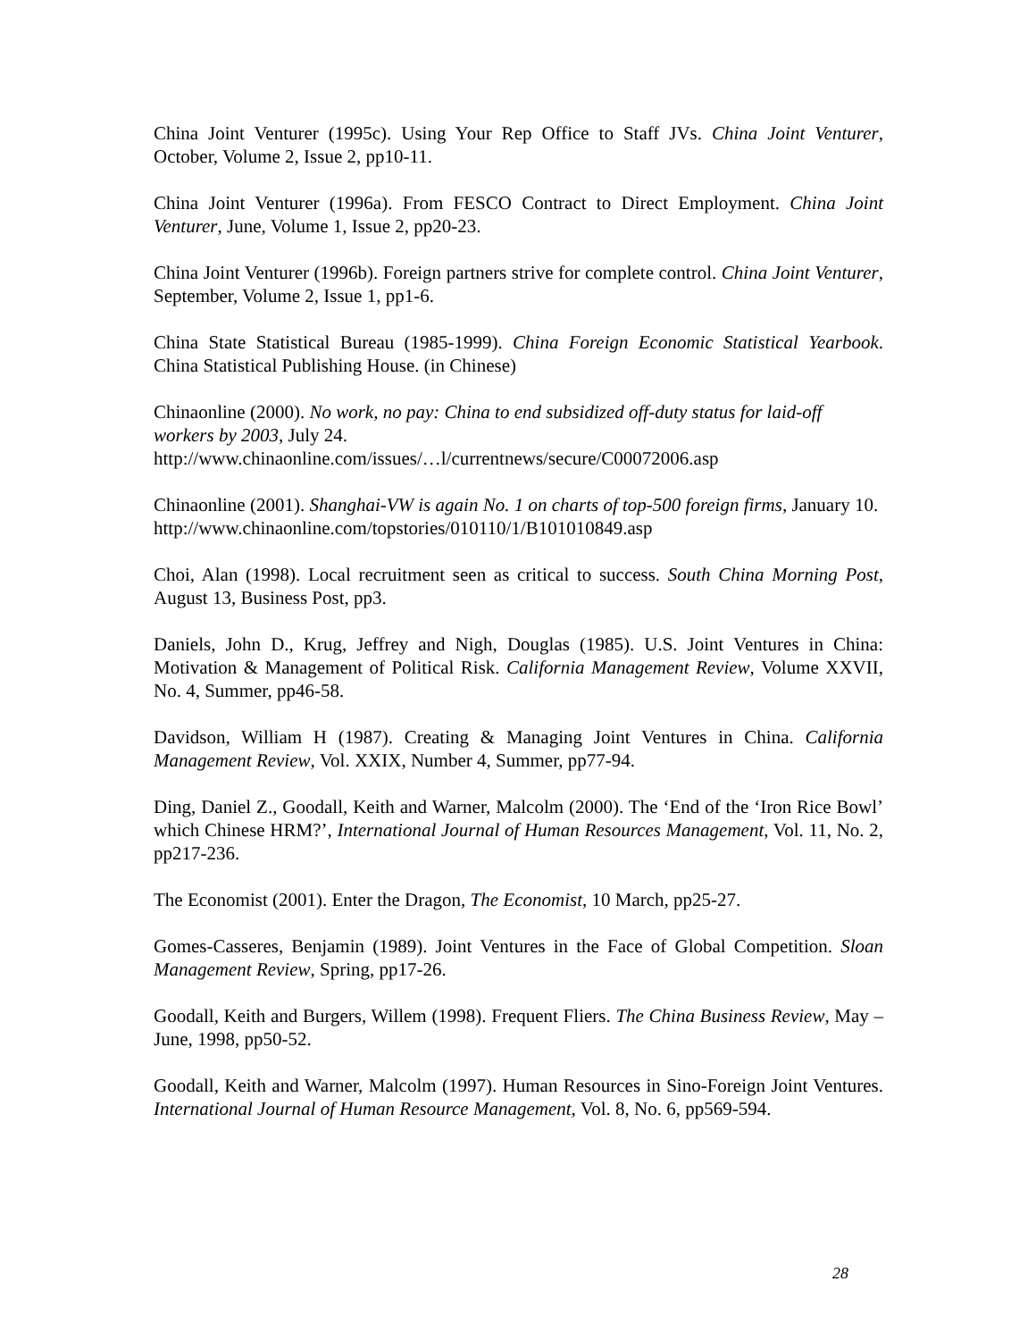China Joint Venturer (1995c). Using Your Rep Office to Staff JVs. China Joint Venturer, October, Volume 2, Issue 2, pp10-11.
China Joint Venturer (1996a). From FESCO Contract to Direct Employment. China Joint Venturer, June, Volume 1, Issue 2, pp20-23.
China Joint Venturer (1996b). Foreign partners strive for complete control. China Joint Venturer, September, Volume 2, Issue 1, pp1-6.
China State Statistical Bureau (1985-1999). China Foreign Economic Statistical Yearbook. China Statistical Publishing House. (in Chinese)
Chinaonline (2000). No work, no pay: China to end subsidized off-duty status for laid-off workers by 2003, July 24.
http://www.chinaonline.com/issues/…l/currentnews/secure/C00072006.asp
Chinaonline (2001). Shanghai-VW is again No. 1 on charts of top-500 foreign firms, January 10.
http://www.chinaonline.com/topstories/010110/1/B101010849.asp
Choi, Alan (1998). Local recruitment seen as critical to success. South China Morning Post, August 13, Business Post, pp3.
Daniels, John D., Krug, Jeffrey and Nigh, Douglas (1985). U.S. Joint Ventures in China: Motivation & Management of Political Risk. California Management Review, Volume XXVII, No. 4, Summer, pp46-58.
Davidson, William H (1987). Creating & Managing Joint Ventures in China. California Management Review, Vol. XXIX, Number 4, Summer, pp77-94.
Ding, Daniel Z., Goodall, Keith and Warner, Malcolm (2000). The ‘End of the ‘Iron Rice Bowl’ which Chinese HRM?’, International Journal of Human Resources Management, Vol. 11, No. 2, pp217-236.
The Economist (2001). Enter the Dragon, The Economist, 10 March, pp25-27.
Gomes-Casseres, Benjamin (1989). Joint Ventures in the Face of Global Competition. Sloan Management Review, Spring, pp17-26.
Goodall, Keith and Burgers, Willem (1998). Frequent Fliers. The China Business Review, May – June, 1998, pp50-52.
Goodall, Keith and Warner, Malcolm (1997). Human Resources in Sino-Foreign Joint Ventures. International Journal of Human Resource Management, Vol. 8, No. 6, pp569-594.
28